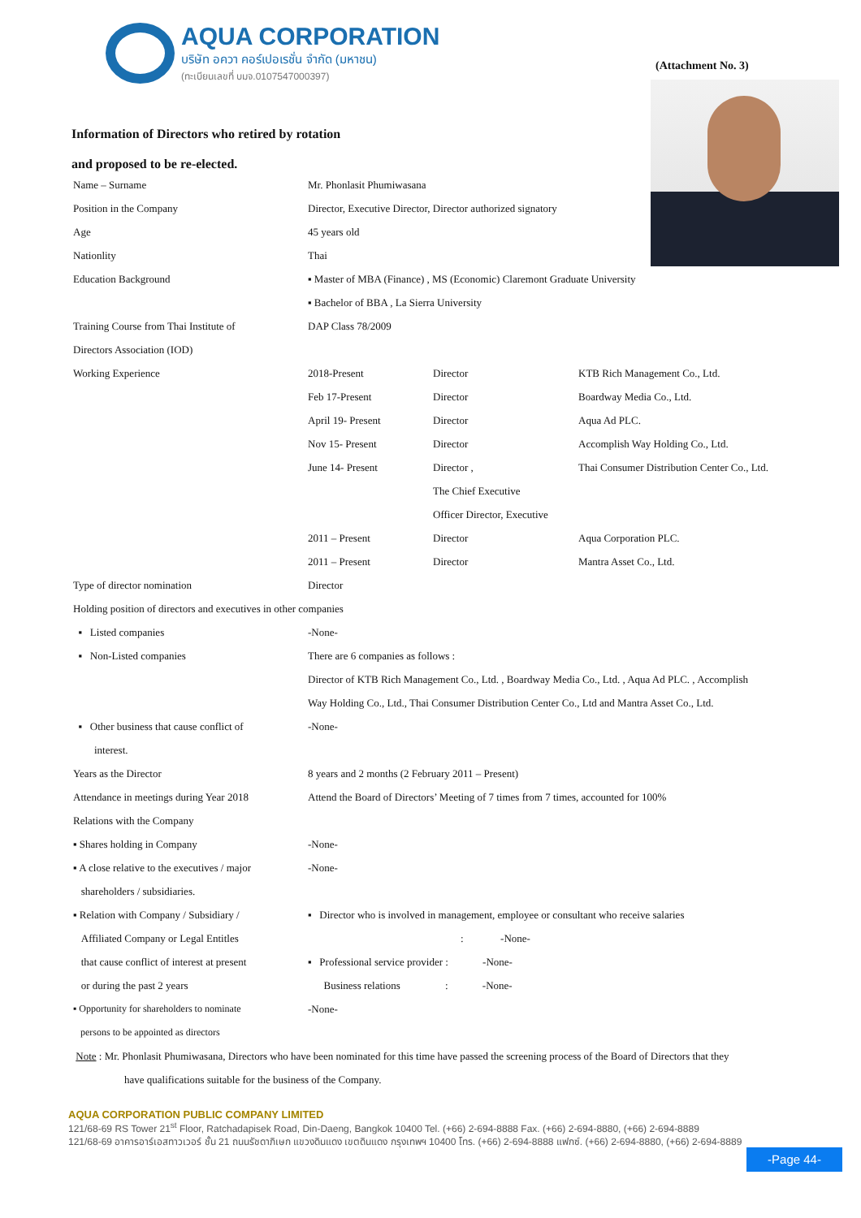AQUA CORPORATION
บริษัท อควา คอร์เปอเรชั่น จำกัด (มหาชน)
(ทะเบียนเลขที่ บมจ.0107547000397)
(Attachment No. 3)
Information of Directors who retired by rotation
and proposed to be re-elected.
| Name – Surname | Mr. Phonlasit Phumiwasana | | |
| Position in the Company | Director, Executive Director, Director authorized signatory | | |
| Age | 45 years old | | |
| Nationlity | Thai | | |
| Education Background | ▪ Master of MBA (Finance) , MS (Economic) Claremont Graduate University | | |
| | ▪ Bachelor of BBA , La Sierra University | | |
| Training Course from Thai Institute of | DAP Class 78/2009 | | |
| Directors Association (IOD) | | | |
| Working Experience | 2018-Present | Director | KTB Rich Management Co., Ltd. |
| | Feb 17-Present | Director | Boardway Media Co., Ltd. |
| | April 19- Present | Director | Aqua Ad PLC. |
| | Nov 15- Present | Director | Accomplish Way Holding Co., Ltd. |
| | June 14- Present | Director , | Thai Consumer Distribution Center Co., Ltd. |
| | | The Chief Executive | |
| | | Officer Director, Executive | |
| | 2011 – Present | Director | Aqua Corporation PLC. |
| | 2011 – Present | Director | Mantra Asset Co., Ltd. |
| Type of director nomination | Director | | |
| Holding position of directors and executives in other companies | | | |
| ▪ Listed companies | -None- | | |
| ▪ Non-Listed companies | There are 6 companies as follows : | | |
| | Director of KTB Rich Management Co., Ltd. , Boardway Media Co., Ltd. , Aqua Ad PLC. , Accomplish | | |
| | Way Holding Co., Ltd., Thai Consumer Distribution Center Co., Ltd and Mantra Asset Co., Ltd. | | |
| ▪ Other business that cause conflict of | -None- | | |
| interest. | | | |
| Years as the Director | 8 years and 2 months (2 February 2011 – Present) | | |
| Attendance in meetings during Year 2018 | Attend the Board of Directors’ Meeting of 7 times from 7 times, accounted for 100% | | |
| Relations with the Company | | | |
| ▪ Shares holding in Company | -None- | | |
| ▪ A close relative to the executives / major | -None- | | |
| shareholders / subsidiaries. | | | |
| ▪ Relation with Company / Subsidiary / | ▪ Director who is involved in management, employee or consultant who receive salaries | | |
| Affiliated Company or Legal Entitles | : -None- | | |
| that cause conflict of interest at present | ▪ Professional service provider : -None- | | |
| or during the past 2 years | Business relations : -None- | | |
| ▪ Opportunity for shareholders to nominate | -None- | | |
| persons to be appointed as directors | | | |
| Note : Mr. Phonlasit Phumiwasana, Directors who have been nominated for this time have passed the screening process of the Board of Directors that they | | | |
| have qualifications suitable for the business of the Company. | | | |
AQUA CORPORATION PUBLIC COMPANY LIMITED
121/68-69 RS Tower 21<sup>st</sup> Floor, Ratchadapisek Road, Din-Daeng, Bangkok 10400 Tel. (+66) 2-694-8888 Fax. (+66) 2-694-8880, (+66) 2-694-8889
121/68-69 อาคารอาร์เอสทาวเวอร์ ชั้น 21 ถนนรัชดาภิเษก แขวงดินแดง เขตดินแดง กรุงเทพฯ 10400 โทร. (+66) 2-694-8888 แฟกซ์. (+66) 2-694-8880, (+66) 2-694-8889
-Page 44-